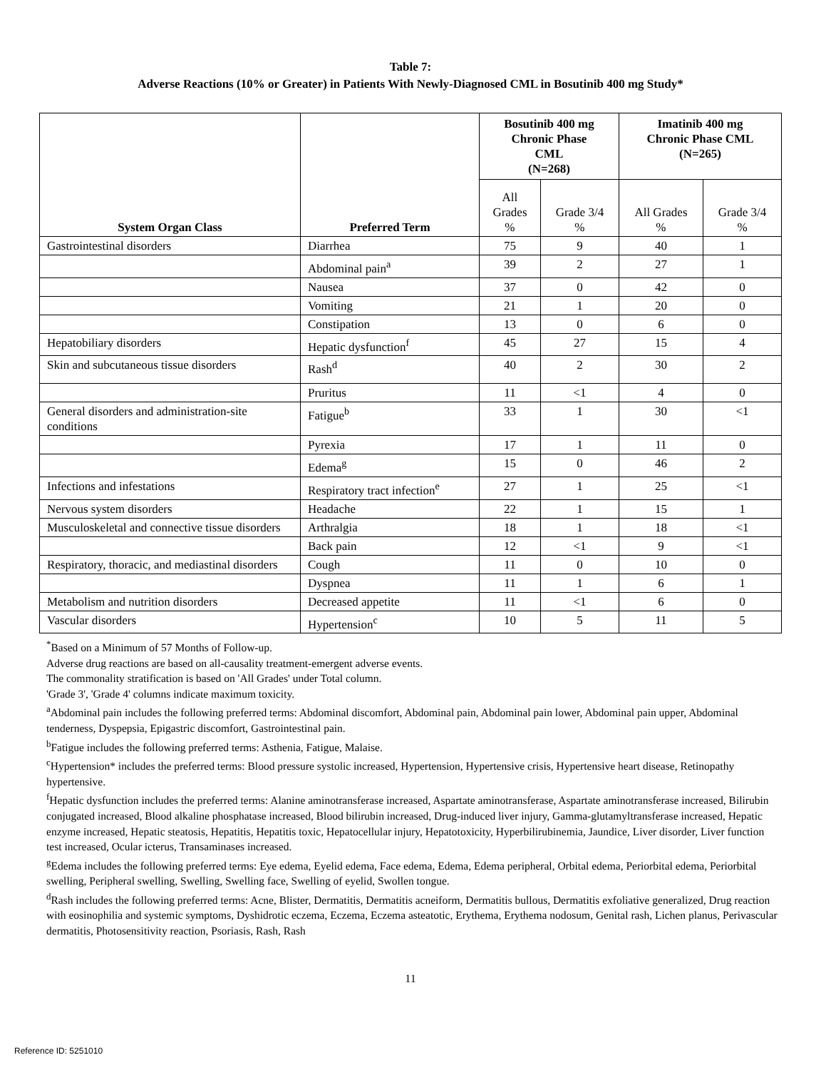Table 7:
Adverse Reactions (10% or Greater) in Patients With Newly-Diagnosed CML in Bosutinib 400 mg Study*
| System Organ Class | Preferred Term | Bosutinib 400 mg Chronic Phase CML (N=268) | | Imatinib 400 mg Chronic Phase CML (N=265) | |
| --- | --- | --- | --- | --- | --- |
| | | All Grades % | Grade 3/4 % | All Grades % | Grade 3/4 % |
| Gastrointestinal disorders | Diarrhea | 75 | 9 | 40 | 1 |
| | Abdominal pain<sup>a</sup> | 39 | 2 | 27 | 1 |
| | Nausea | 37 | 0 | 42 | 0 |
| | Vomiting | 21 | 1 | 20 | 0 |
| | Constipation | 13 | 0 | 6 | 0 |
| Hepatobiliary disorders | Hepatic dysfunction<sup>f</sup> | 45 | 27 | 15 | 4 |
| Skin and subcutaneous tissue disorders | Rash<sup>d</sup> | 40 | 2 | 30 | 2 |
| | Pruritus | 11 | <1 | 4 | 0 |
| General disorders and administration-site conditions | Fatigue<sup>b</sup> | 33 | 1 | 30 | <1 |
| | Pyrexia | 17 | 1 | 11 | 0 |
| | Edema<sup>g</sup> | 15 | 0 | 46 | 2 |
| Infections and infestations | Respiratory tract infection<sup>e</sup> | 27 | 1 | 25 | <1 |
| Nervous system disorders | Headache | 22 | 1 | 15 | 1 |
| Musculoskeletal and connective tissue disorders | Arthralgia | 18 | 1 | 18 | <1 |
| | Back pain | 12 | <1 | 9 | <1 |
| Respiratory, thoracic, and mediastinal disorders | Cough | 11 | 0 | 10 | 0 |
| | Dyspnea | 11 | 1 | 6 | 1 |
| Metabolism and nutrition disorders | Decreased appetite | 11 | <1 | 6 | 0 |
| Vascular disorders | Hypertension<sup>c</sup> | 10 | 5 | 11 | 5 |
<sup>*</sup> Based on a Minimum of 57 Months of Follow-up.
Adverse drug reactions are based on all-causality treatment-emergent adverse events.
The commonality stratification is based on 'All Grades' under Total column.
'Grade 3', 'Grade 4' columns indicate maximum toxicity.
<sup>a</sup> Abdominal pain includes the following preferred terms: Abdominal discomfort, Abdominal pain, Abdominal pain lower, Abdominal pain upper, Abdominal tenderness, Dyspepsia, Epigastric discomfort, Gastrointestinal pain.
<sup>b</sup> Fatigue includes the following preferred terms: Asthenia, Fatigue, Malaise.
<sup>c</sup> Hypertension* includes the preferred terms: Blood pressure systolic increased, Hypertension, Hypertensive crisis, Hypertensive heart disease, Retinopathy hypertensive.
<sup>f</sup> Hepatic dysfunction includes the preferred terms: Alanine aminotransferase increased, Aspartate aminotransferase, Aspartate aminotransferase increased, Bilirubin conjugated increased, Blood alkaline phosphatase increased, Blood bilirubin increased, Drug-induced liver injury, Gamma-glutamyltransferase increased, Hepatic enzyme increased, Hepatic steatosis, Hepatitis, Hepatitis toxic, Hepatocellular injury, Hepatotoxicity, Hyperbilirubinemia, Jaundice, Liver disorder, Liver function test increased, Ocular icterus, Transaminases increased.
<sup>g</sup> Edema includes the following preferred terms: Eye edema, Eyelid edema, Face edema, Edema, Edema peripheral, Orbital edema, Periorbital edema, Periorbital swelling, Peripheral swelling, Swelling, Swelling face, Swelling of eyelid, Swollen tongue.
<sup>d</sup> Rash includes the following preferred terms: Acne, Blister, Dermatitis, Dermatitis acneiform, Dermatitis bullous, Dermatitis exfoliative generalized, Drug reaction with eosinophilia and systemic symptoms, Dyshidrotic eczema, Eczema, Eczema asteatotic, Erythema, Erythema nodosum, Genital rash, Lichen planus, Perivascular dermatitis, Photosensitivity reaction, Psoriasis, Rash, Rash
11
Reference ID: 5251010